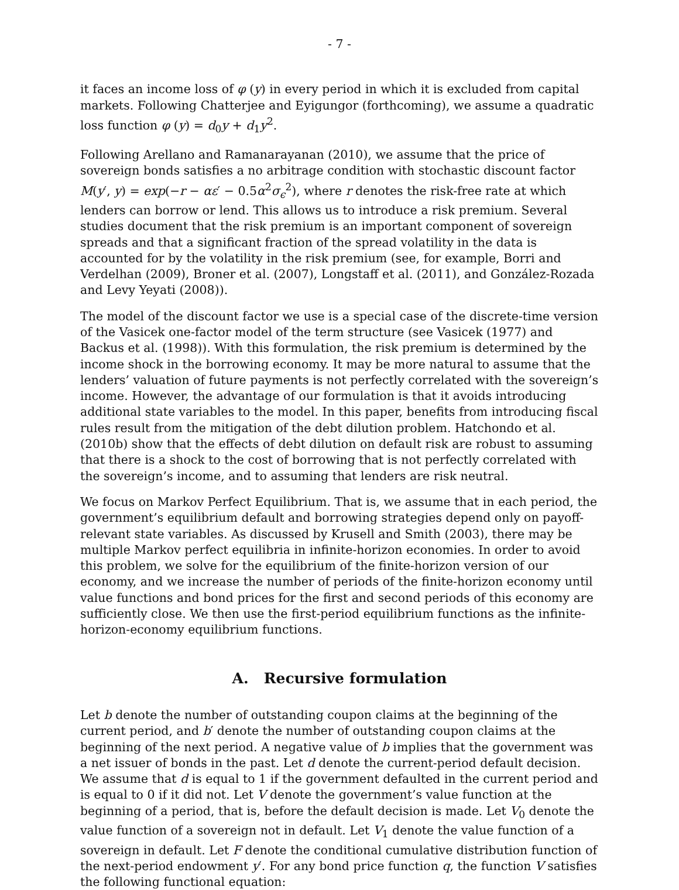- 7 -
it faces an income loss of φ (y) in every period in which it is excluded from capital markets. Following Chatterjee and Eyigungor (forthcoming), we assume a quadratic loss function φ (y) = d<sub>0</sub>y + d<sub>1</sub>y<sup>2</sup>.
Following Arellano and Ramanarayanan (2010), we assume that the price of sovereign bonds satisfies a no arbitrage condition with stochastic discount factor M(y′, y) = exp(−r − αε′ − 0.5α<sup>2</sup>σ<sub>ϵ</sub><sup>2</sup>), where r denotes the risk-free rate at which lenders can borrow or lend. This allows us to introduce a risk premium. Several studies document that the risk premium is an important component of sovereign spreads and that a significant fraction of the spread volatility in the data is accounted for by the volatility in the risk premium (see, for example, Borri and Verdelhan (2009), Broner et al. (2007), Longstaff et al. (2011), and González-Rozada and Levy Yeyati (2008)).
The model of the discount factor we use is a special case of the discrete-time version of the Vasicek one-factor model of the term structure (see Vasicek (1977) and Backus et al. (1998)). With this formulation, the risk premium is determined by the income shock in the borrowing economy. It may be more natural to assume that the lenders’ valuation of future payments is not perfectly correlated with the sovereign’s income. However, the advantage of our formulation is that it avoids introducing additional state variables to the model. In this paper, benefits from introducing fiscal rules result from the mitigation of the debt dilution problem. Hatchondo et al. (2010b) show that the effects of debt dilution on default risk are robust to assuming that there is a shock to the cost of borrowing that is not perfectly correlated with the sovereign’s income, and to assuming that lenders are risk neutral.
We focus on Markov Perfect Equilibrium. That is, we assume that in each period, the government’s equilibrium default and borrowing strategies depend only on payoff-relevant state variables. As discussed by Krusell and Smith (2003), there may be multiple Markov perfect equilibria in infinite-horizon economies. In order to avoid this problem, we solve for the equilibrium of the finite-horizon version of our economy, and we increase the number of periods of the finite-horizon economy until value functions and bond prices for the first and second periods of this economy are sufficiently close. We then use the first-period equilibrium functions as the infinite-horizon-economy equilibrium functions.
A. Recursive formulation
Let b denote the number of outstanding coupon claims at the beginning of the current period, and b′ denote the number of outstanding coupon claims at the beginning of the next period. A negative value of b implies that the government was a net issuer of bonds in the past. Let d denote the current-period default decision. We assume that d is equal to 1 if the government defaulted in the current period and is equal to 0 if it did not. Let V denote the government’s value function at the beginning of a period, that is, before the default decision is made. Let V<sub>0</sub> denote the value function of a sovereign not in default. Let V<sub>1</sub> denote the value function of a sovereign in default. Let F denote the conditional cumulative distribution function of the next-period endowment y′. For any bond price function q, the function V satisfies the following functional equation: